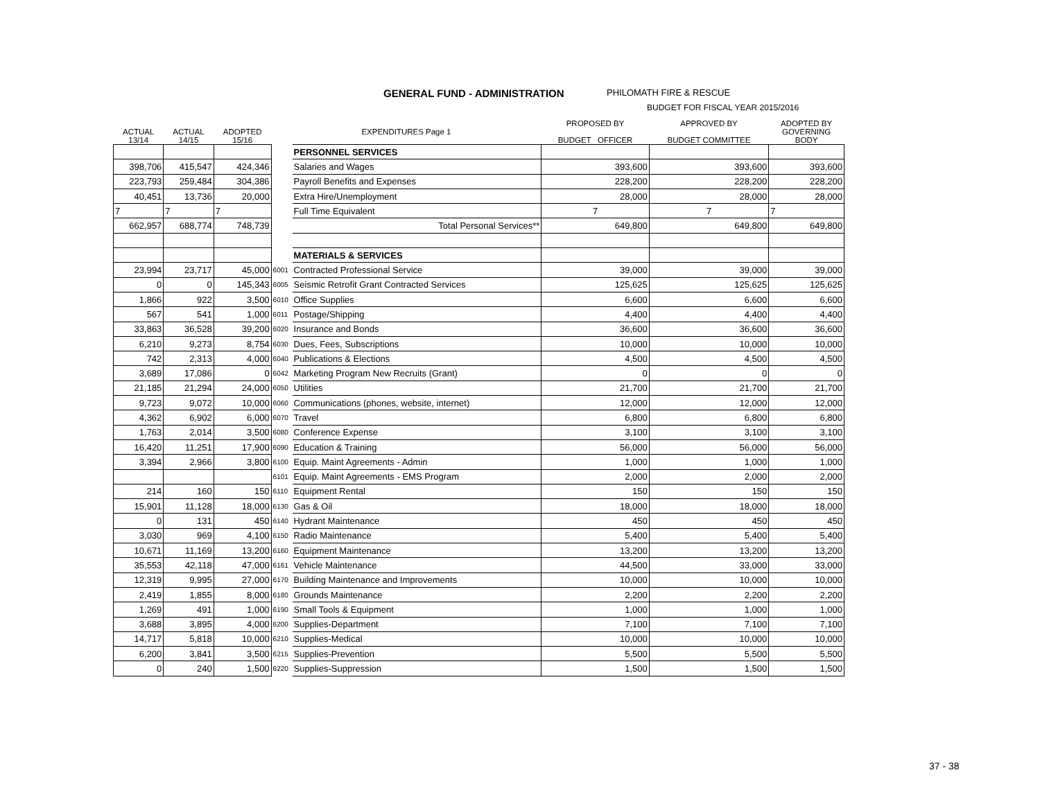GENERAL FUND - ADMINISTRATION
PHILOMATH FIRE & RESCUE
BUDGET FOR FISCAL YEAR 2015/2016
| ACTUAL 13/14 | ACTUAL 14/15 | ADOPTED 15/16 | EXPENDITURES Page 1 | | PROPOSED BY BUDGET OFFICER | APPROVED BY BUDGET COMMITTEE | ADOPTED BY GOVERNING BODY |
| --- | --- | --- | --- | --- | --- | --- | --- |
| | | | | PERSONNEL SERVICES | | | |
| 398,706 | 415,547 | 424,346 | | Salaries and Wages | 393,600 | 393,600 | 393,600 |
| 223,793 | 259,484 | 304,386 | | Payroll Benefits and Expenses | 228,200 | 228,200 | 228,200 |
| 40,451 | 13,736 | 20,000 | | Extra Hire/Unemployment | 28,000 | 28,000 | 28,000 |
| 7 | 7 | 7 | | Full Time Equivalent | 7 | 7 | 7 |
| 662,957 | 688,774 | 748,739 | | Total Personal Services** | 649,800 | 649,800 | 649,800 |
| | | | | MATERIALS & SERVICES | | | |
| 23,994 | 23,717 | 45,000 | 6001 | Contracted Professional Service | 39,000 | 39,000 | 39,000 |
| 0 | 0 | 145,343 | 6005 | Seismic Retrofit Grant Contracted Services | 125,625 | 125,625 | 125,625 |
| 1,866 | 922 | 3,500 | 6010 | Office Supplies | 6,600 | 6,600 | 6,600 |
| 567 | 541 | 1,000 | 6011 | Postage/Shipping | 4,400 | 4,400 | 4,400 |
| 33,863 | 36,528 | 39,200 | 6020 | Insurance and Bonds | 36,600 | 36,600 | 36,600 |
| 6,210 | 9,273 | 8,754 | 6030 | Dues, Fees, Subscriptions | 10,000 | 10,000 | 10,000 |
| 742 | 2,313 | 4,000 | 6040 | Publications & Elections | 4,500 | 4,500 | 4,500 |
| 3,689 | 17,086 | 0 | 6042 | Marketing Program New Recruits (Grant) | 0 | 0 | 0 |
| 21,185 | 21,294 | 24,000 | 6050 | Utilities | 21,700 | 21,700 | 21,700 |
| 9,723 | 9,072 | 10,000 | 6060 | Communications (phones, website, internet) | 12,000 | 12,000 | 12,000 |
| 4,362 | 6,902 | 6,000 | 6070 | Travel | 6,800 | 6,800 | 6,800 |
| 1,763 | 2,014 | 3,500 | 6080 | Conference Expense | 3,100 | 3,100 | 3,100 |
| 16,420 | 11,251 | 17,900 | 6090 | Education & Training | 56,000 | 56,000 | 56,000 |
| 3,394 | 2,966 | 3,800 | 6100 | Equip. Maint Agreements - Admin | 1,000 | 1,000 | 1,000 |
| | | | 6101 | Equip. Maint Agreements - EMS Program | 2,000 | 2,000 | 2,000 |
| 214 | 160 | 150 | 6110 | Equipment Rental | 150 | 150 | 150 |
| 15,901 | 11,128 | 18,000 | 6130 | Gas & Oil | 18,000 | 18,000 | 18,000 |
| 0 | 131 | 450 | 6140 | Hydrant Maintenance | 450 | 450 | 450 |
| 3,030 | 969 | 4,100 | 6150 | Radio Maintenance | 5,400 | 5,400 | 5,400 |
| 10,671 | 11,169 | 13,200 | 6160 | Equipment Maintenance | 13,200 | 13,200 | 13,200 |
| 35,553 | 42,118 | 47,000 | 6161 | Vehicle Maintenance | 44,500 | 33,000 | 33,000 |
| 12,319 | 9,995 | 27,000 | 6170 | Building Maintenance and Improvements | 10,000 | 10,000 | 10,000 |
| 2,419 | 1,855 | 8,000 | 6180 | Grounds Maintenance | 2,200 | 2,200 | 2,200 |
| 1,269 | 491 | 1,000 | 6190 | Small Tools & Equipment | 1,000 | 1,000 | 1,000 |
| 3,688 | 3,895 | 4,000 | 6200 | Supplies-Department | 7,100 | 7,100 | 7,100 |
| 14,717 | 5,818 | 10,000 | 6210 | Supplies-Medical | 10,000 | 10,000 | 10,000 |
| 6,200 | 3,841 | 3,500 | 6215 | Supplies-Prevention | 5,500 | 5,500 | 5,500 |
| 0 | 240 | 1,500 | 6220 | Supplies-Suppression | 1,500 | 1,500 | 1,500 |
37 - 38